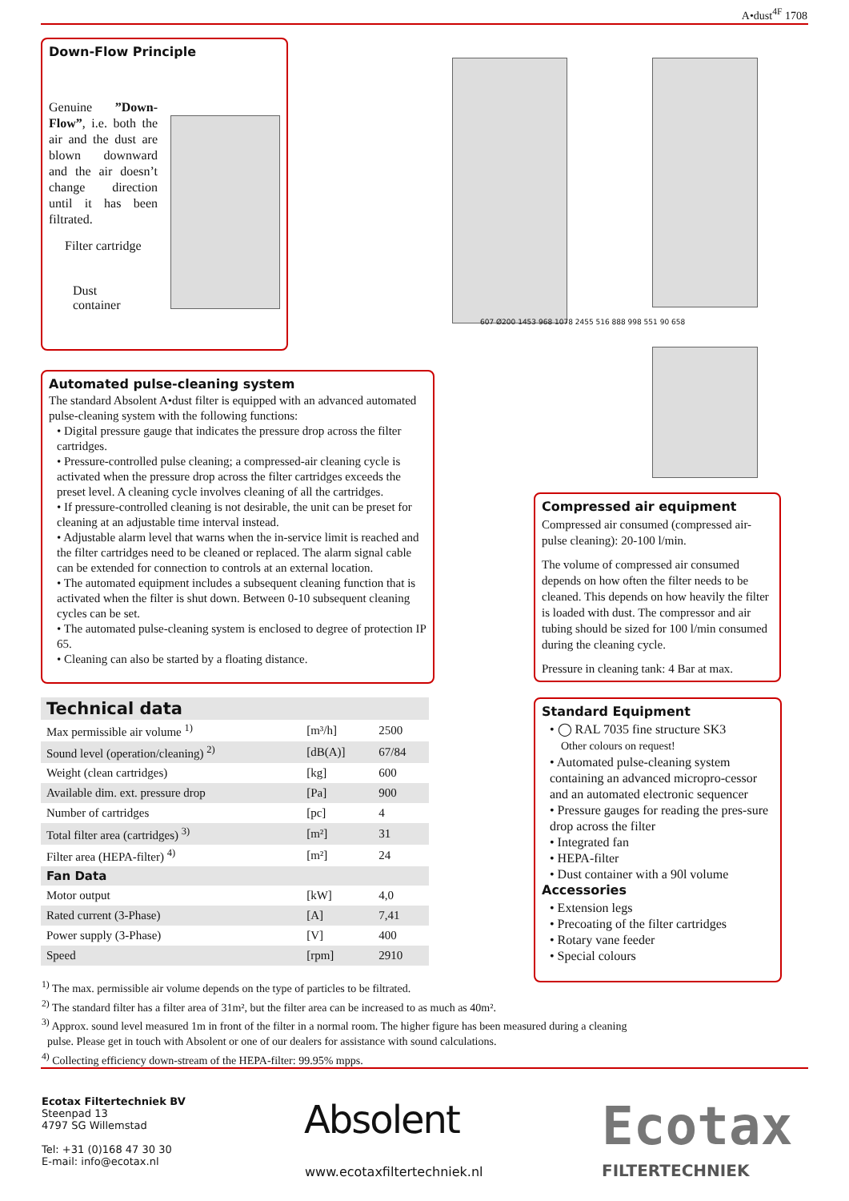A•dust<sup>4F</sup> 1708
Down-Flow Principle
Genuine ”Down-Flow”, i.e. both the air and the dust are blown downward and the air doesn’t change direction until it has been filtrated.
Filter cartridge
Dust
container
607 Ø200 1453 968 1078 2455 516 888 998 551 90 658
Automated pulse-cleaning system
The standard Absolent A•dust filter is equipped with an advanced automated pulse-cleaning system with the following functions:
• Digital pressure gauge that indicates the pressure drop across the filter cartridges.
• Pressure-controlled pulse cleaning; a compressed-air cleaning cycle is activated when the pressure drop across the filter cartridges exceeds the preset level. A cleaning cycle involves cleaning of all the cartridges.
• If pressure-controlled cleaning is not desirable, the unit can be preset for cleaning at an adjustable time interval instead.
• Adjustable alarm level that warns when the in-service limit is reached and the filter cartridges need to be cleaned or replaced. The alarm signal cable can be extended for connection to controls at an external location.
• The automated equipment includes a subsequent cleaning function that is activated when the filter is shut down. Between 0-10 subsequent cleaning cycles can be set.
• The automated pulse-cleaning system is enclosed to degree of protection IP 65.
• Cleaning can also be started by a floating distance.
Compressed air equipment
Compressed air consumed (compressed air-pulse cleaning): 20-100 l/min.
The volume of compressed air consumed depends on how often the filter needs to be cleaned. This depends on how heavily the filter is loaded with dust. The compressor and air tubing should be sized for 100 l/min consumed during the cleaning cycle.
Pressure in cleaning tank: 4 Bar at max.
Technical data
| Max permissible air volume <sup>1)</sup> | [m³/h] | 2500 |
| Sound level (operation/cleaning) <sup>2)</sup> | [dB(A)] | 67/84 |
| Weight (clean cartridges) | [kg] | 600 |
| Available dim. ext. pressure drop | [Pa] | 900 |
| Number of cartridges | [pc] | 4 |
| Total filter area (cartridges) <sup>3)</sup> | [m²] | 31 |
| Filter area (HEPA-filter) <sup>4)</sup> | [m²] | 24 |
| Fan Data | | |
| Motor output | [kW] | 4,0 |
| Rated current (3-Phase) | [A] | 7,41 |
| Power supply (3-Phase) | [V] | 400 |
| Speed | [rpm] | 2910 |
Standard Equipment
• ◯ RAL 7035 fine structure SK3
Other colours on request!
• Automated pulse-cleaning system containing an advanced micropro-cessor and an automated electronic sequencer
• Pressure gauges for reading the pres-sure drop across the filter
• Integrated fan
• HEPA-filter
• Dust container with a 90l volume
Accessories
• Extension legs
• Precoating of the filter cartridges
• Rotary vane feeder
• Special colours
<sup>1)</sup> The max. permissible air volume depends on the type of particles to be filtrated.
<sup>2)</sup> The standard filter has a filter area of 31m², but the filter area can be increased to as much as 40m².
<sup>3)</sup> Approx. sound level measured 1m in front of the filter in a normal room. The higher figure has been measured during a cleaning
pulse. Please get in touch with Absolent or one of our dealers for assistance with sound calculations.
<sup>4)</sup> Collecting efficiency down-stream of the HEPA-filter: 99.95% mpps.
Ecotax Filtertechniek BV
Steenpad 13
4797 SG Willemstad
Tel: +31 (0)168 47 30 30
E-mail: info@ecotax.nl
Absolent
www.ecotaxfiltertechniek.nl
Ecotax
FILTERTECHNIEK